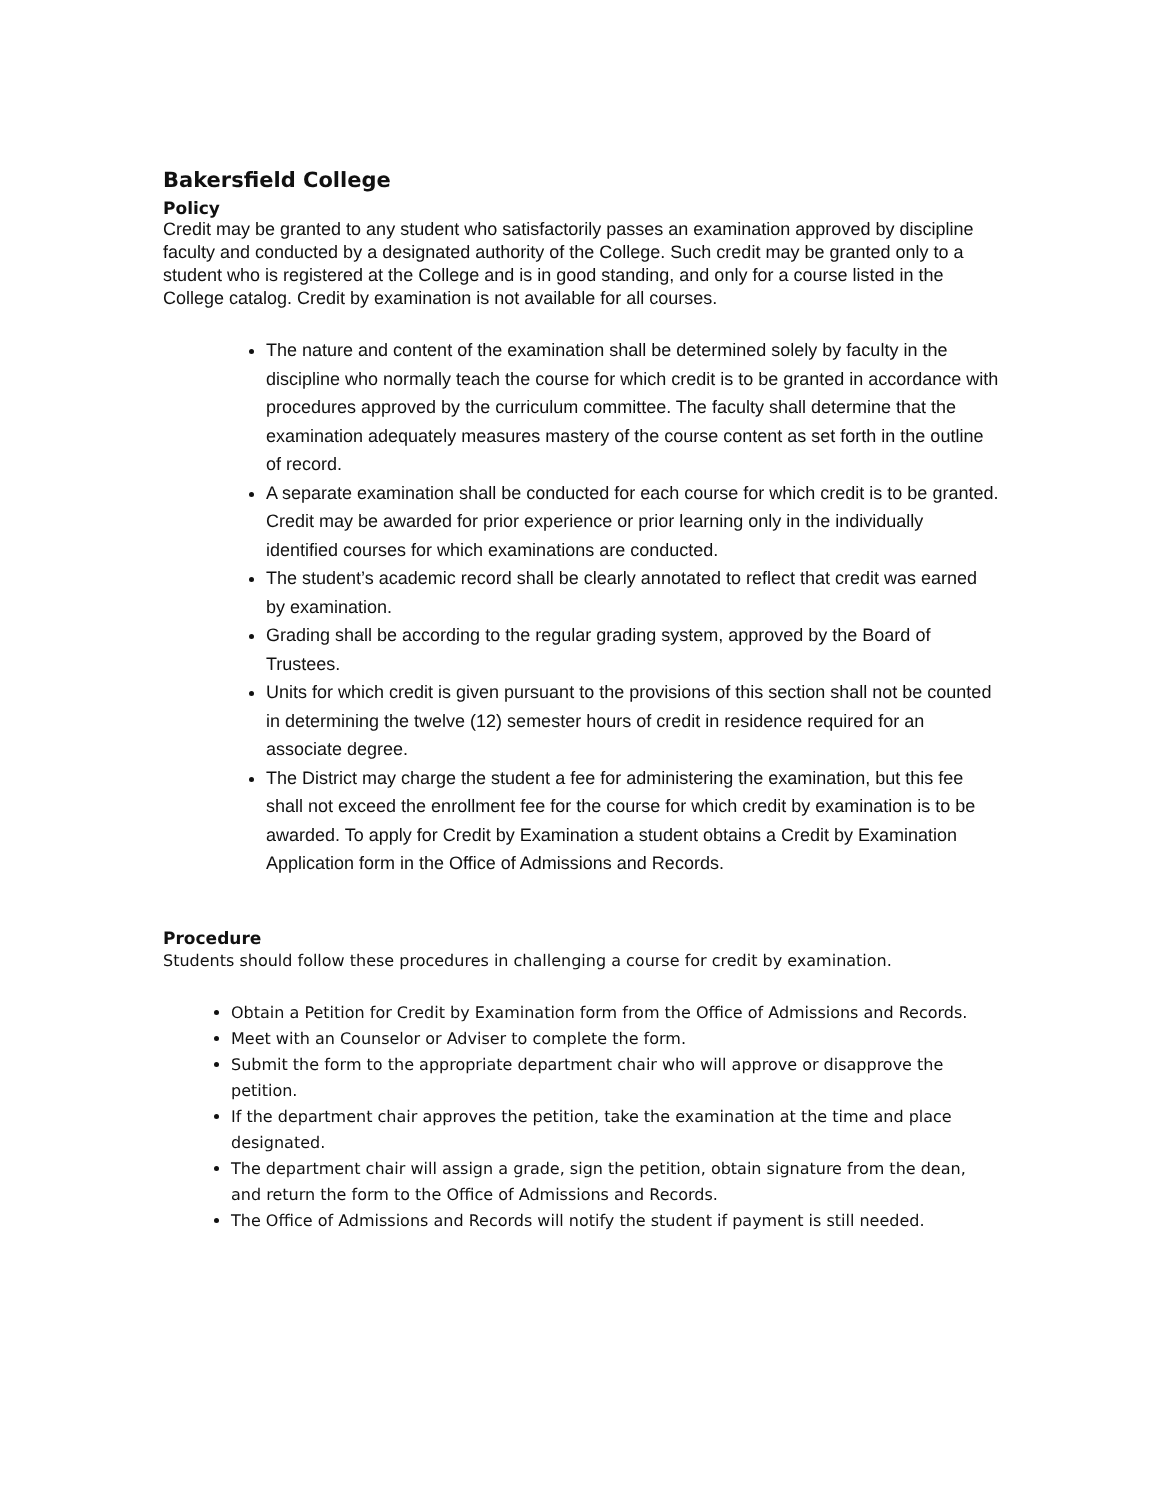Bakersfield College
Policy
Credit may be granted to any student who satisfactorily passes an examination approved by discipline faculty and conducted by a designated authority of the College. Such credit may be granted only to a student who is registered at the College and is in good standing, and only for a course listed in the College catalog. Credit by examination is not available for all courses.
The nature and content of the examination shall be determined solely by faculty in the discipline who normally teach the course for which credit is to be granted in accordance with procedures approved by the curriculum committee. The faculty shall determine that the examination adequately measures mastery of the course content as set forth in the outline of record.
A separate examination shall be conducted for each course for which credit is to be granted. Credit may be awarded for prior experience or prior learning only in the individually identified courses for which examinations are conducted.
The student’s academic record shall be clearly annotated to reflect that credit was earned by examination.
Grading shall be according to the regular grading system, approved by the Board of Trustees.
Units for which credit is given pursuant to the provisions of this section shall not be counted in determining the twelve (12) semester hours of credit in residence required for an associate degree.
The District may charge the student a fee for administering the examination, but this fee shall not exceed the enrollment fee for the course for which credit by examination is to be awarded. To apply for Credit by Examination a student obtains a Credit by Examination Application form in the Office of Admissions and Records.
Procedure
Students should follow these procedures in challenging a course for credit by examination.
Obtain a Petition for Credit by Examination form from the Office of Admissions and Records.
Meet with an Counselor or Adviser to complete the form.
Submit the form to the appropriate department chair who will approve or disapprove the petition.
If the department chair approves the petition, take the examination at the time and place designated.
The department chair will assign a grade, sign the petition, obtain signature from the dean, and return the form to the Office of Admissions and Records.
The Office of Admissions and Records will notify the student if payment is still needed.